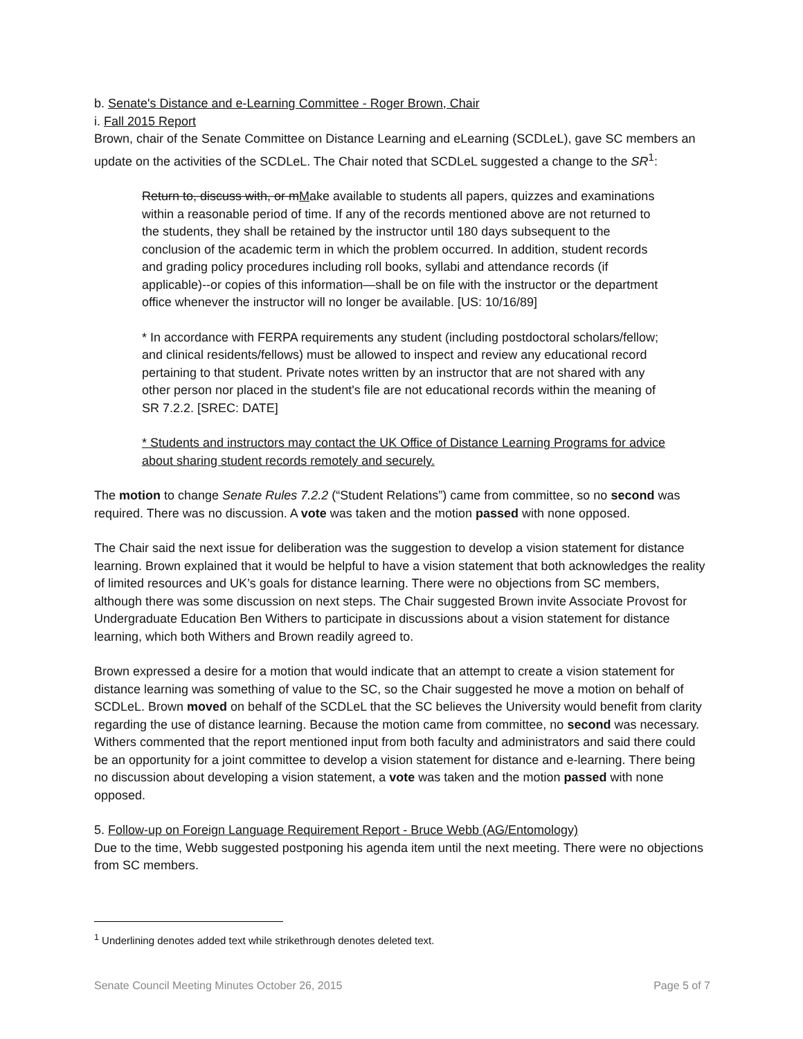b. Senate's Distance and e-Learning Committee - Roger Brown, Chair
i. Fall 2015 Report
Brown, chair of the Senate Committee on Distance Learning and eLearning (SCDLeL), gave SC members an update on the activities of the SCDLeL. The Chair noted that SCDLeL suggested a change to the SR<sup>1</sup>:
Return to, discuss with, or mMake available to students all papers, quizzes and examinations within a reasonable period of time. If any of the records mentioned above are not returned to the students, they shall be retained by the instructor until 180 days subsequent to the conclusion of the academic term in which the problem occurred. In addition, student records and grading policy procedures including roll books, syllabi and attendance records (if applicable)--or copies of this information—shall be on file with the instructor or the department office whenever the instructor will no longer be available. [US: 10/16/89]
* In accordance with FERPA requirements any student (including postdoctoral scholars/fellow; and clinical residents/fellows) must be allowed to inspect and review any educational record pertaining to that student. Private notes written by an instructor that are not shared with any other person nor placed in the student's file are not educational records within the meaning of SR 7.2.2. [SREC: DATE]
* Students and instructors may contact the UK Office of Distance Learning Programs for advice about sharing student records remotely and securely.
The motion to change Senate Rules 7.2.2 (“Student Relations”) came from committee, so no second was required. There was no discussion. A vote was taken and the motion passed with none opposed.
The Chair said the next issue for deliberation was the suggestion to develop a vision statement for distance learning. Brown explained that it would be helpful to have a vision statement that both acknowledges the reality of limited resources and UK’s goals for distance learning. There were no objections from SC members, although there was some discussion on next steps. The Chair suggested Brown invite Associate Provost for Undergraduate Education Ben Withers to participate in discussions about a vision statement for distance learning, which both Withers and Brown readily agreed to.
Brown expressed a desire for a motion that would indicate that an attempt to create a vision statement for distance learning was something of value to the SC, so the Chair suggested he move a motion on behalf of SCDLeL. Brown moved on behalf of the SCDLeL that the SC believes the University would benefit from clarity regarding the use of distance learning. Because the motion came from committee, no second was necessary. Withers commented that the report mentioned input from both faculty and administrators and said there could be an opportunity for a joint committee to develop a vision statement for distance and e-learning. There being no discussion about developing a vision statement, a vote was taken and the motion passed with none opposed.
5. Follow-up on Foreign Language Requirement Report - Bruce Webb (AG/Entomology)
Due to the time, Webb suggested postponing his agenda item until the next meeting. There were no objections from SC members.
<sup>1</sup> Underlining denotes added text while strikethrough denotes deleted text.
Senate Council Meeting Minutes October 26, 2015 Page 5 of 7